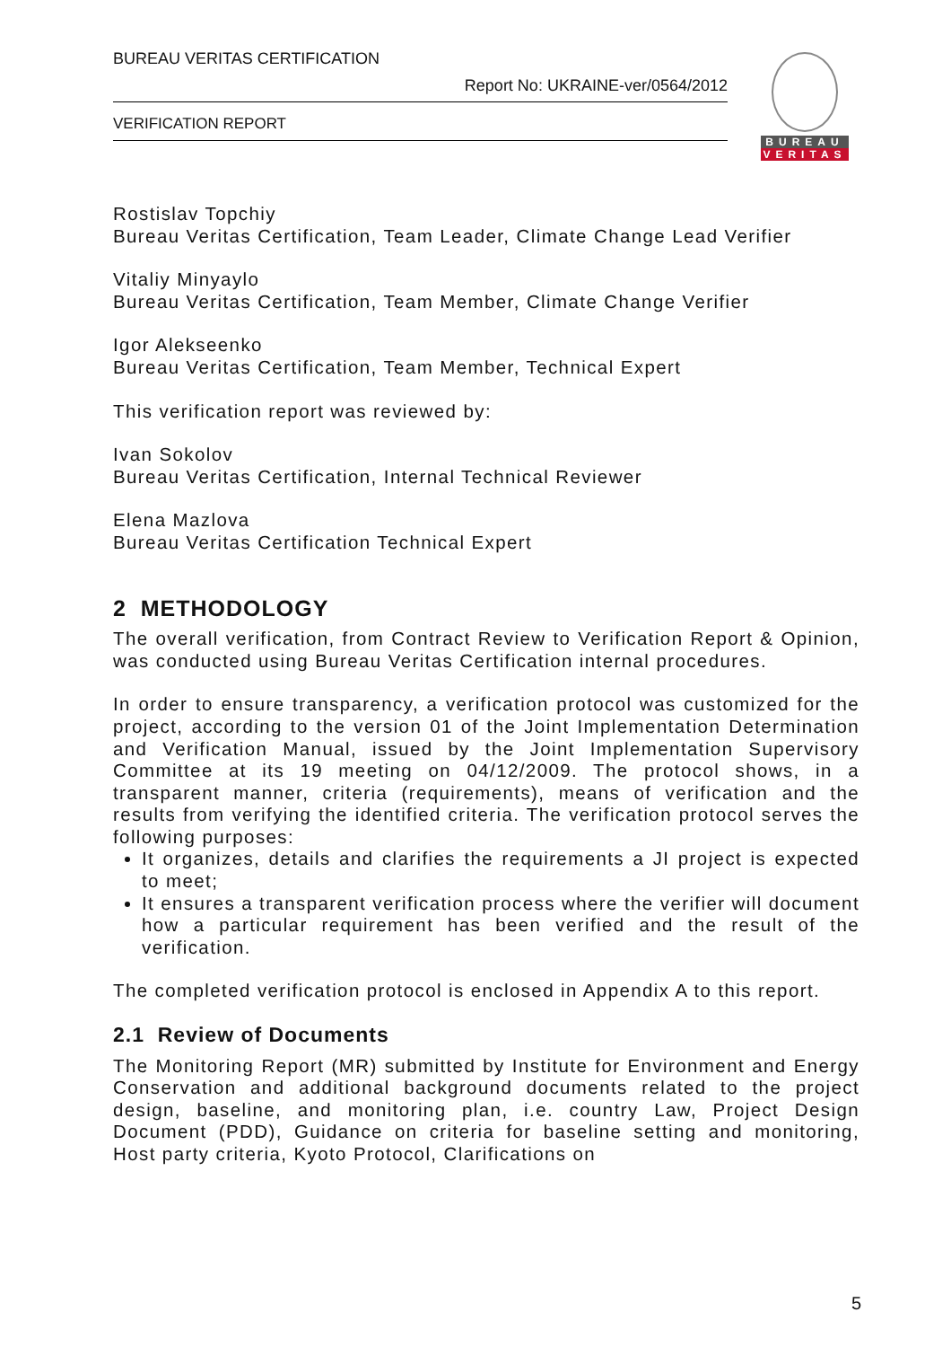BUREAU VERITAS CERTIFICATION
Report No: UKRAINE-ver/0564/2012
VERIFICATION REPORT
BUREAU
VERITAS
Rostislav Topchiy
Bureau Veritas Certification, Team Leader, Climate Change Lead Verifier
Vitaliy Minyaylo
Bureau Veritas Certification, Team Member, Climate Change Verifier
Igor Alekseenko
Bureau Veritas Certification, Team Member, Technical Expert
This verification report was reviewed by:
Ivan Sokolov
Bureau Veritas Certification, Internal Technical Reviewer
Elena Mazlova
Bureau Veritas Certification Technical Expert
2 METHODOLOGY
The overall verification, from Contract Review to Verification Report & Opinion, was conducted using Bureau Veritas Certification internal procedures.
In order to ensure transparency, a verification protocol was customized for the project, according to the version 01 of the Joint Implementation Determination and Verification Manual, issued by the Joint Implementation Supervisory Committee at its 19 meeting on 04/12/2009. The protocol shows, in a transparent manner, criteria (requirements), means of verification and the results from verifying the identified criteria. The verification protocol serves the following purposes:
It organizes, details and clarifies the requirements a JI project is expected to meet;
It ensures a transparent verification process where the verifier will document how a particular requirement has been verified and the result of the verification.
The completed verification protocol is enclosed in Appendix A to this report.
2.1 Review of Documents
The Monitoring Report (MR) submitted by Institute for Environment and Energy Conservation and additional background documents related to the project design, baseline, and monitoring plan, i.e. country Law, Project Design Document (PDD), Guidance on criteria for baseline setting and monitoring, Host party criteria, Kyoto Protocol, Clarifications on
5